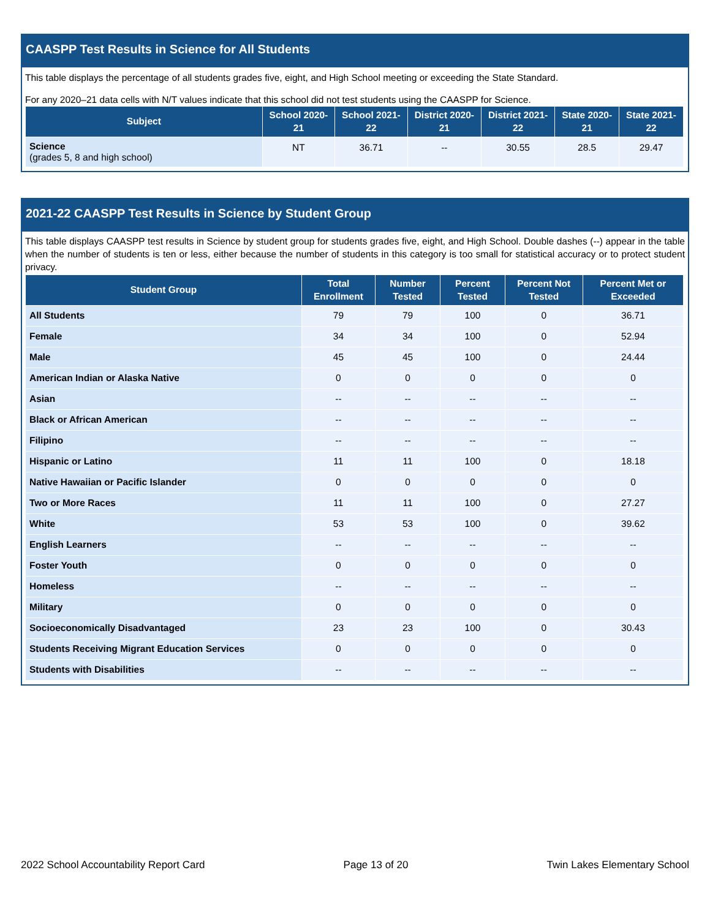CAASPP Test Results in Science for All Students
This table displays the percentage of all students grades five, eight, and High School meeting or exceeding the State Standard.
For any 2020–21 data cells with N/T values indicate that this school did not test students using the CAASPP for Science.
| Subject | School 2020-21 | School 2021-22 | District 2020-21 | District 2021-22 | State 2020-21 | State 2021-22 |
| --- | --- | --- | --- | --- | --- | --- |
| Science (grades 5, 8 and high school) | NT | 36.71 | -- | 30.55 | 28.5 | 29.47 |
2021-22 CAASPP Test Results in Science by Student Group
This table displays CAASPP test results in Science by student group for students grades five, eight, and High School. Double dashes (--) appear in the table when the number of students is ten or less, either because the number of students in this category is too small for statistical accuracy or to protect student privacy.
| Student Group | Total Enrollment | Number Tested | Percent Tested | Percent Not Tested | Percent Met or Exceeded |
| --- | --- | --- | --- | --- | --- |
| All Students | 79 | 79 | 100 | 0 | 36.71 |
| Female | 34 | 34 | 100 | 0 | 52.94 |
| Male | 45 | 45 | 100 | 0 | 24.44 |
| American Indian or Alaska Native | 0 | 0 | 0 | 0 | 0 |
| Asian | -- | -- | -- | -- | -- |
| Black or African American | -- | -- | -- | -- | -- |
| Filipino | -- | -- | -- | -- | -- |
| Hispanic or Latino | 11 | 11 | 100 | 0 | 18.18 |
| Native Hawaiian or Pacific Islander | 0 | 0 | 0 | 0 | 0 |
| Two or More Races | 11 | 11 | 100 | 0 | 27.27 |
| White | 53 | 53 | 100 | 0 | 39.62 |
| English Learners | -- | -- | -- | -- | -- |
| Foster Youth | 0 | 0 | 0 | 0 | 0 |
| Homeless | -- | -- | -- | -- | -- |
| Military | 0 | 0 | 0 | 0 | 0 |
| Socioeconomically Disadvantaged | 23 | 23 | 100 | 0 | 30.43 |
| Students Receiving Migrant Education Services | 0 | 0 | 0 | 0 | 0 |
| Students with Disabilities | -- | -- | -- | -- | -- |
2022 School Accountability Report Card Page 13 of 20 Twin Lakes Elementary School